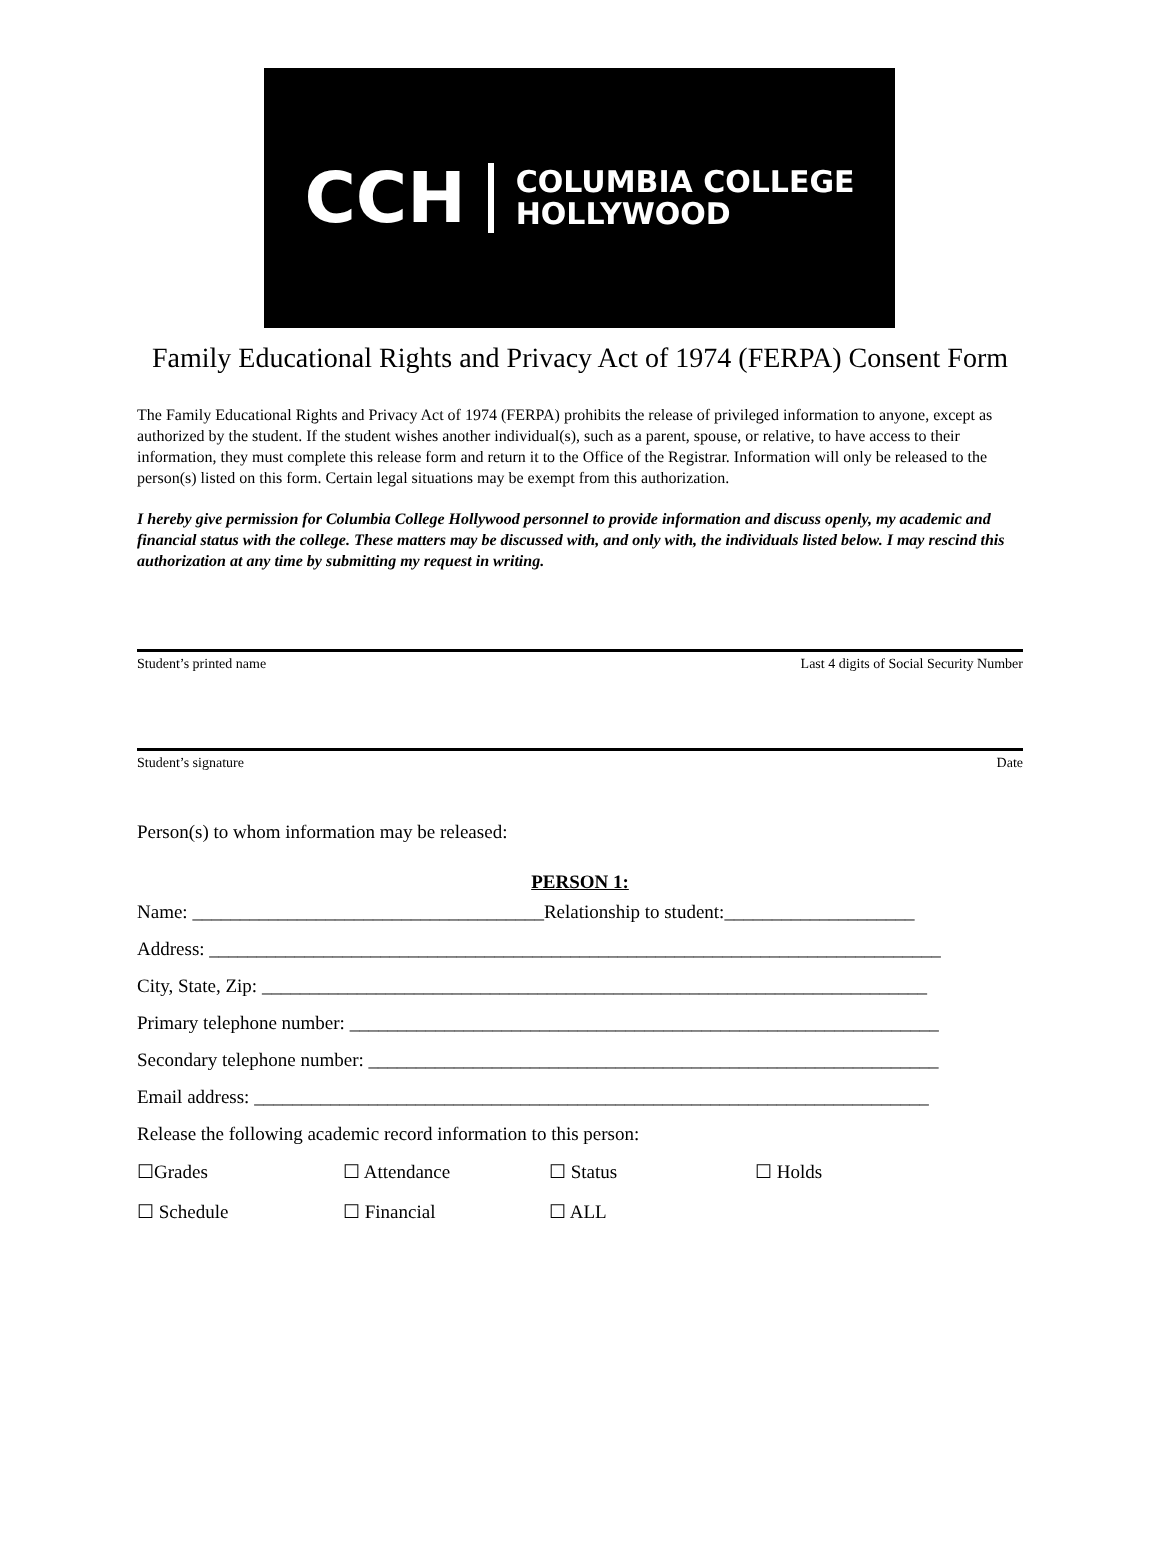CCH COLUMBIA COLLEGE
HOLLYWOOD
Family Educational Rights and Privacy Act of 1974 (FERPA) Consent Form
The Family Educational Rights and Privacy Act of 1974 (FERPA) prohibits the release of privileged information to anyone, except as authorized by the student. If the student wishes another individual(s), such as a parent, spouse, or relative, to have access to their information, they must complete this release form and return it to the Office of the Registrar. Information will only be released to the person(s) listed on this form. Certain legal situations may be exempt from this authorization.
I hereby give permission for Columbia College Hollywood personnel to provide information and discuss openly, my academic and financial status with the college. These matters may be discussed with, and only with, the individuals listed below. I may rescind this authorization at any time by submitting my request in writing.
Student’s printed name Last 4 digits of Social Security Number
Student’s signature Date
Person(s) to whom information may be released:
PERSON 1:
Name: _____________________________________Relationship to student:____________________
Address: _____________________________________________________________________________
City, State, Zip: ______________________________________________________________________
Primary telephone number: ______________________________________________________________
Secondary telephone number: ____________________________________________________________
Email address: _______________________________________________________________________
Release the following academic record information to this person:
☐Grades ☐ Attendance ☐ Status ☐ Holds
☐ Schedule ☐ Financial ☐ ALL